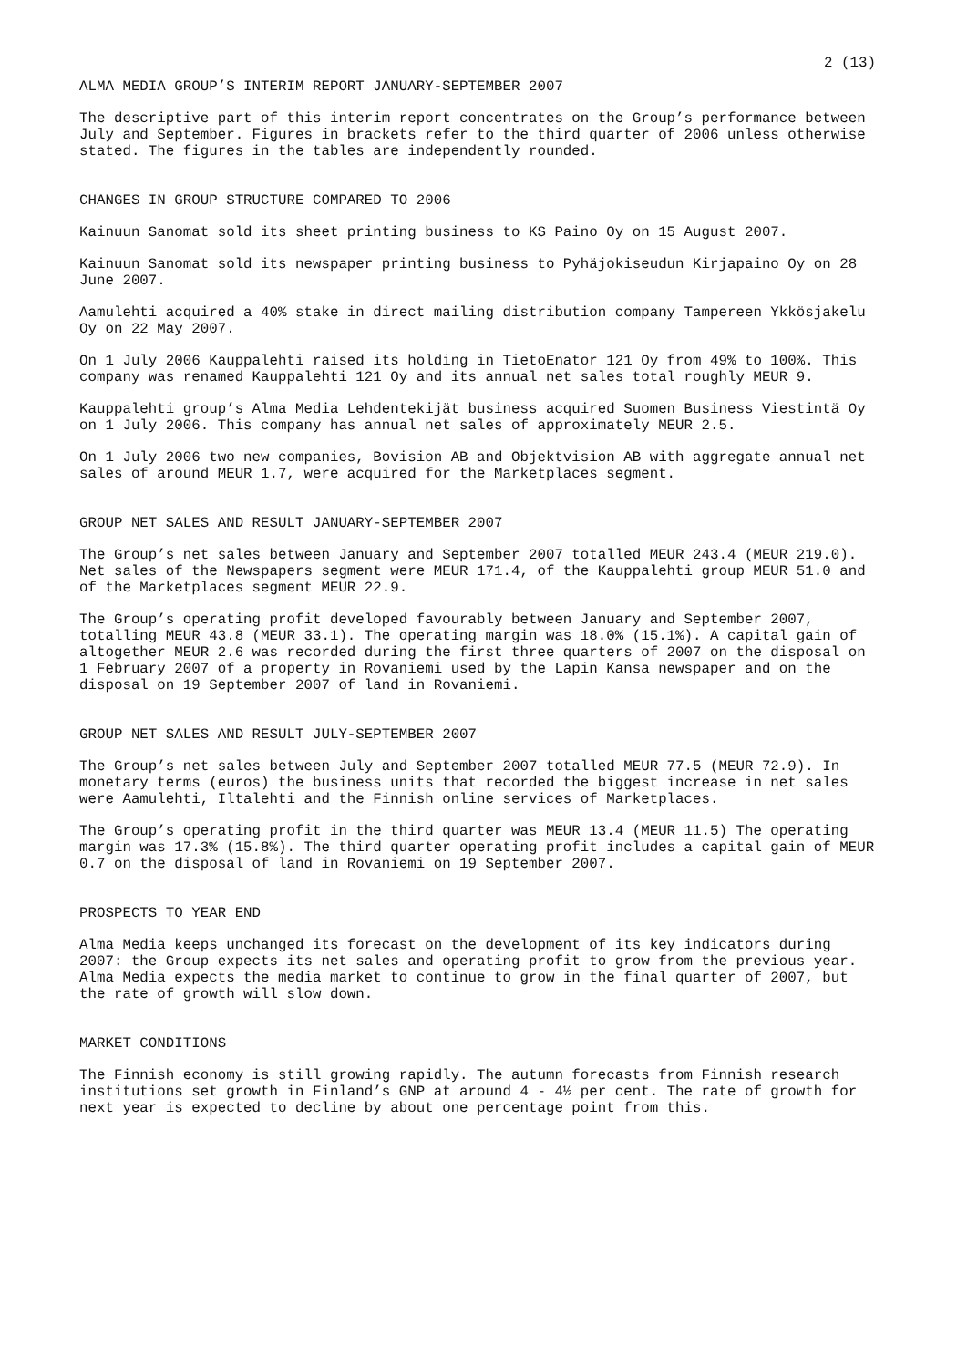2 (13)
ALMA MEDIA GROUP’S INTERIM REPORT JANUARY-SEPTEMBER 2007
The descriptive part of this interim report concentrates on the Group’s performance between July and September. Figures in brackets refer to the third quarter of 2006 unless otherwise stated. The figures in the tables are independently rounded.
CHANGES IN GROUP STRUCTURE COMPARED TO 2006
Kainuun Sanomat sold its sheet printing business to KS Paino Oy on 15 August 2007.
Kainuun Sanomat sold its newspaper printing business to Pyhäjokiseudun Kirjapaino Oy on 28 June 2007.
Aamulehti acquired a 40% stake in direct mailing distribution company Tampereen Ykkösjakelu Oy on 22 May 2007.
On 1 July 2006 Kauppalehti raised its holding in TietoEnator 121 Oy from 49% to 100%. This company was renamed Kauppalehti 121 Oy and its annual net sales total roughly MEUR 9.
Kauppalehti group’s Alma Media Lehdentekijät business acquired Suomen Business Viestintä Oy on 1 July 2006. This company has annual net sales of approximately MEUR 2.5.
On 1 July 2006 two new companies, Bovision AB and Objektvision AB with aggregate annual net sales of around MEUR 1.7, were acquired for the Marketplaces segment.
GROUP NET SALES AND RESULT JANUARY-SEPTEMBER 2007
The Group’s net sales between January and September 2007 totalled MEUR 243.4 (MEUR 219.0). Net sales of the Newspapers segment were MEUR 171.4, of the Kauppalehti group MEUR 51.0 and of the Marketplaces segment MEUR 22.9.
The Group’s operating profit developed favourably between January and September 2007, totalling MEUR 43.8 (MEUR 33.1). The operating margin was 18.0% (15.1%). A capital gain of altogether MEUR 2.6 was recorded during the first three quarters of 2007 on the disposal on 1 February 2007 of a property in Rovaniemi used by the Lapin Kansa newspaper and on the disposal on 19 September 2007 of land in Rovaniemi.
GROUP NET SALES AND RESULT JULY-SEPTEMBER 2007
The Group’s net sales between July and September 2007 totalled MEUR 77.5 (MEUR 72.9). In monetary terms (euros) the business units that recorded the biggest increase in net sales were Aamulehti, Iltalehti and the Finnish online services of Marketplaces.
The Group’s operating profit in the third quarter was MEUR 13.4 (MEUR 11.5) The operating margin was 17.3% (15.8%). The third quarter operating profit includes a capital gain of MEUR 0.7 on the disposal of land in Rovaniemi on 19 September 2007.
PROSPECTS TO YEAR END
Alma Media keeps unchanged its forecast on the development of its key indicators during 2007: the Group expects its net sales and operating profit to grow from the previous year. Alma Media expects the media market to continue to grow in the final quarter of 2007, but the rate of growth will slow down.
MARKET CONDITIONS
The Finnish economy is still growing rapidly. The autumn forecasts from Finnish research institutions set growth in Finland’s GNP at around 4 - 4½ per cent. The rate of growth for next year is expected to decline by about one percentage point from this.